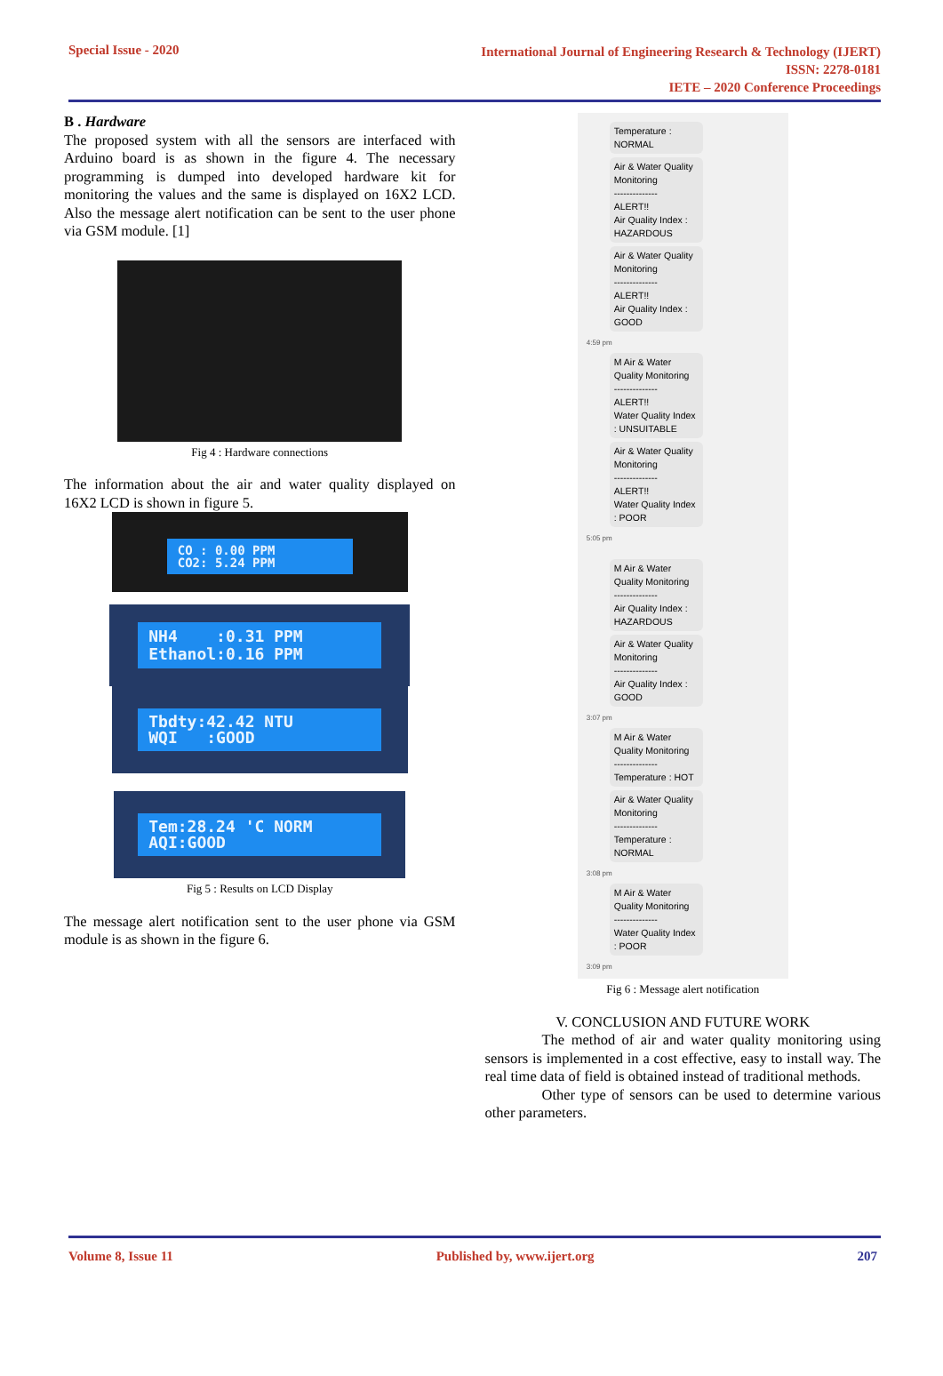Special Issue - 2020
International Journal of Engineering Research & Technology (IJERT)
ISSN: 2278-0181
IETE – 2020 Conference Proceedings
B . Hardware
The proposed system with all the sensors are interfaced with Arduino board is as shown in the figure 4. The necessary programming is dumped into developed hardware kit for monitoring the values and the same is displayed on 16X2 LCD. Also the message alert notification can be sent to the user phone via GSM module. [1]
Fig 4 : Hardware connections
The information about the air and water quality displayed on 16X2 LCD is shown in figure 5.
CO : 0.00 PPM
CO2: 5.24 PPM
NH4 :0.31 PPM
Ethanol:0.16 PPM
Tbdty:42.42 NTU
WQI :GOOD
Tem:28.24 'C NORM
AQI:GOOD
Fig 5 : Results on LCD Display
The message alert notification sent to the user phone via GSM module is as shown in the figure 6.
Temperature : NORMAL
Air & Water Quality Monitoring
--------------
ALERT!!
Air Quality Index : HAZARDOUS
Air & Water Quality Monitoring
--------------
ALERT!!
Air Quality Index : GOOD
4:59 pm
M Air & Water Quality Monitoring
--------------
ALERT!!
Water Quality Index : UNSUITABLE
Air & Water Quality Monitoring
--------------
ALERT!!
Water Quality Index : POOR
5:05 pm
M Air & Water Quality Monitoring
--------------
Air Quality Index : HAZARDOUS
Air & Water Quality Monitoring
--------------
Air Quality Index : GOOD
3:07 pm
M Air & Water Quality Monitoring
--------------
Temperature : HOT
Air & Water Quality Monitoring
--------------
Temperature : NORMAL
3:08 pm
M Air & Water Quality Monitoring
--------------
Water Quality Index : POOR
3:09 pm
Fig 6 : Message alert notification
V. CONCLUSION AND FUTURE WORK
The method of air and water quality monitoring using sensors is implemented in a cost effective, easy to install way. The real time data of field is obtained instead of traditional methods.
Other type of sensors can be used to determine various other parameters.
Volume 8, Issue 11 Published by, www.ijert.org 207